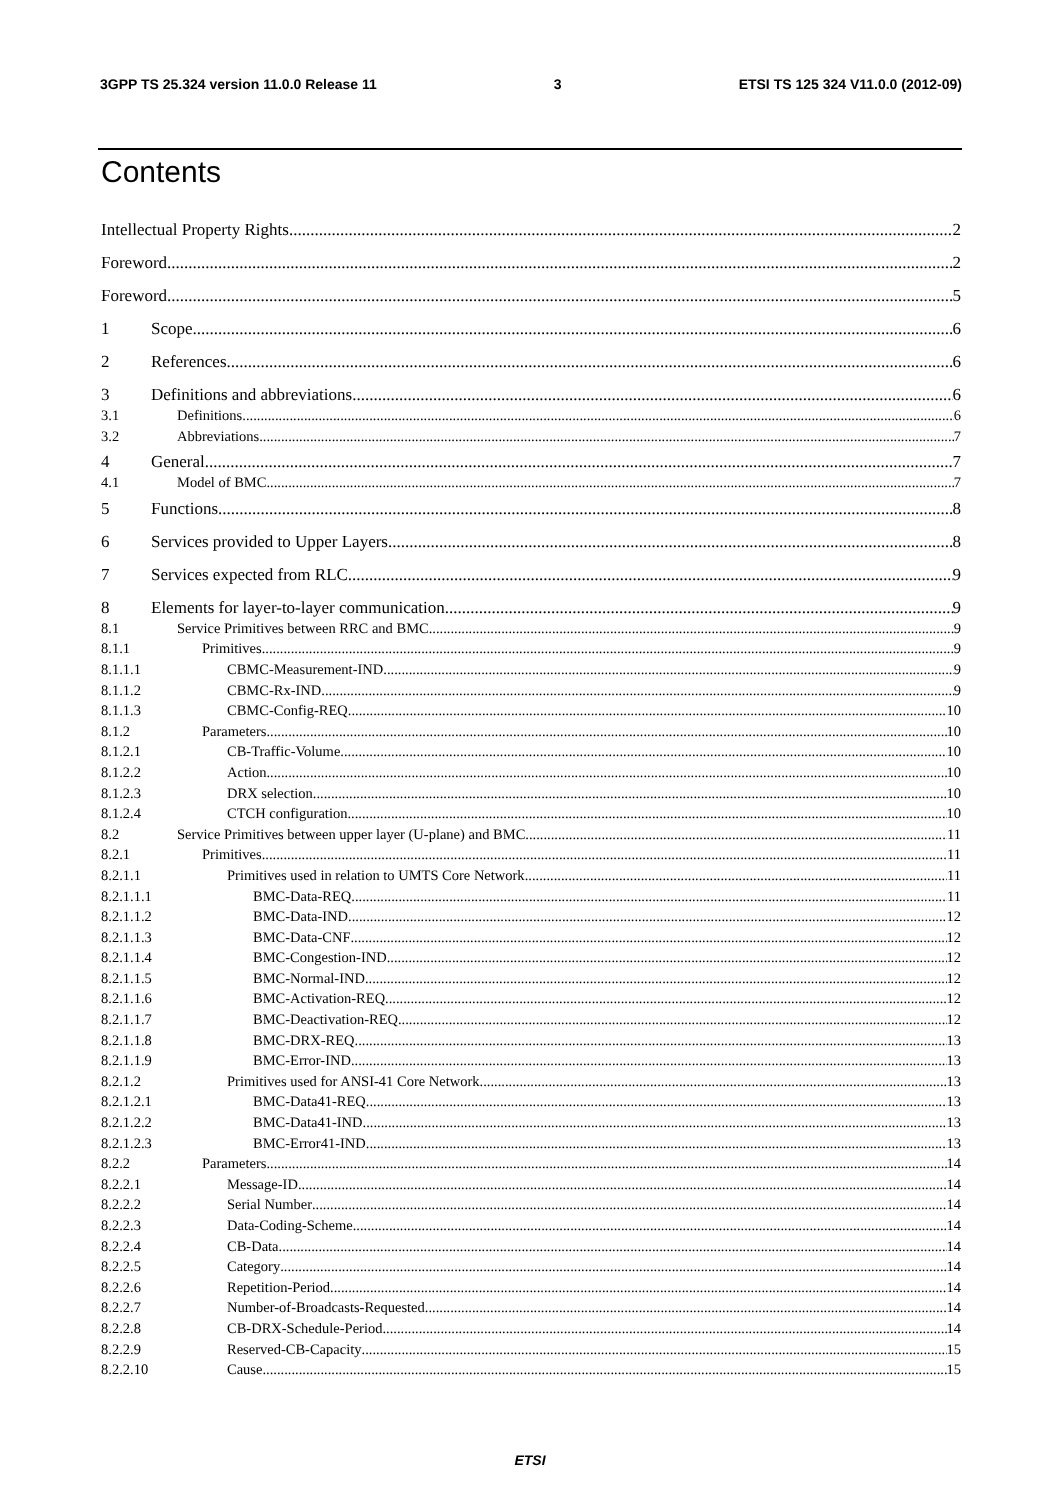3GPP TS 25.324 version 11.0.0 Release 11 3 ETSI TS 125 324 V11.0.0 (2012-09)
Contents
Intellectual Property Rights 2
Foreword 2
Foreword 5
1 Scope 6
2 References 6
3 Definitions and abbreviations 6
3.1 Definitions 6
3.2 Abbreviations 7
4 General 7
4.1 Model of BMC 7
5 Functions 8
6 Services provided to Upper Layers 8
7 Services expected from RLC 9
8 Elements for layer-to-layer communication 9
8.1 Service Primitives between RRC and BMC 9
8.1.1 Primitives 9
8.1.1.1 CBMC-Measurement-IND 9
8.1.1.2 CBMC-Rx-IND 9
8.1.1.3 CBMC-Config-REQ 10
8.1.2 Parameters 10
8.1.2.1 CB-Traffic-Volume 10
8.1.2.2 Action 10
8.1.2.3 DRX selection 10
8.1.2.4 CTCH configuration 10
8.2 Service Primitives between upper layer (U-plane) and BMC 11
8.2.1 Primitives 11
8.2.1.1 Primitives used in relation to UMTS Core Network 11
8.2.1.1.1 BMC-Data-REQ 11
8.2.1.1.2 BMC-Data-IND 12
8.2.1.1.3 BMC-Data-CNF 12
8.2.1.1.4 BMC-Congestion-IND 12
8.2.1.1.5 BMC-Normal-IND 12
8.2.1.1.6 BMC-Activation-REQ 12
8.2.1.1.7 BMC-Deactivation-REQ 12
8.2.1.1.8 BMC-DRX-REQ 13
8.2.1.1.9 BMC-Error-IND 13
8.2.1.2 Primitives used for ANSI-41 Core Network 13
8.2.1.2.1 BMC-Data41-REQ 13
8.2.1.2.2 BMC-Data41-IND 13
8.2.1.2.3 BMC-Error41-IND 13
8.2.2 Parameters 14
8.2.2.1 Message-ID 14
8.2.2.2 Serial Number 14
8.2.2.3 Data-Coding-Scheme 14
8.2.2.4 CB-Data 14
8.2.2.5 Category 14
8.2.2.6 Repetition-Period 14
8.2.2.7 Number-of-Broadcasts-Requested 14
8.2.2.8 CB-DRX-Schedule-Period 14
8.2.2.9 Reserved-CB-Capacity 15
8.2.2.10 Cause 15
ETSI